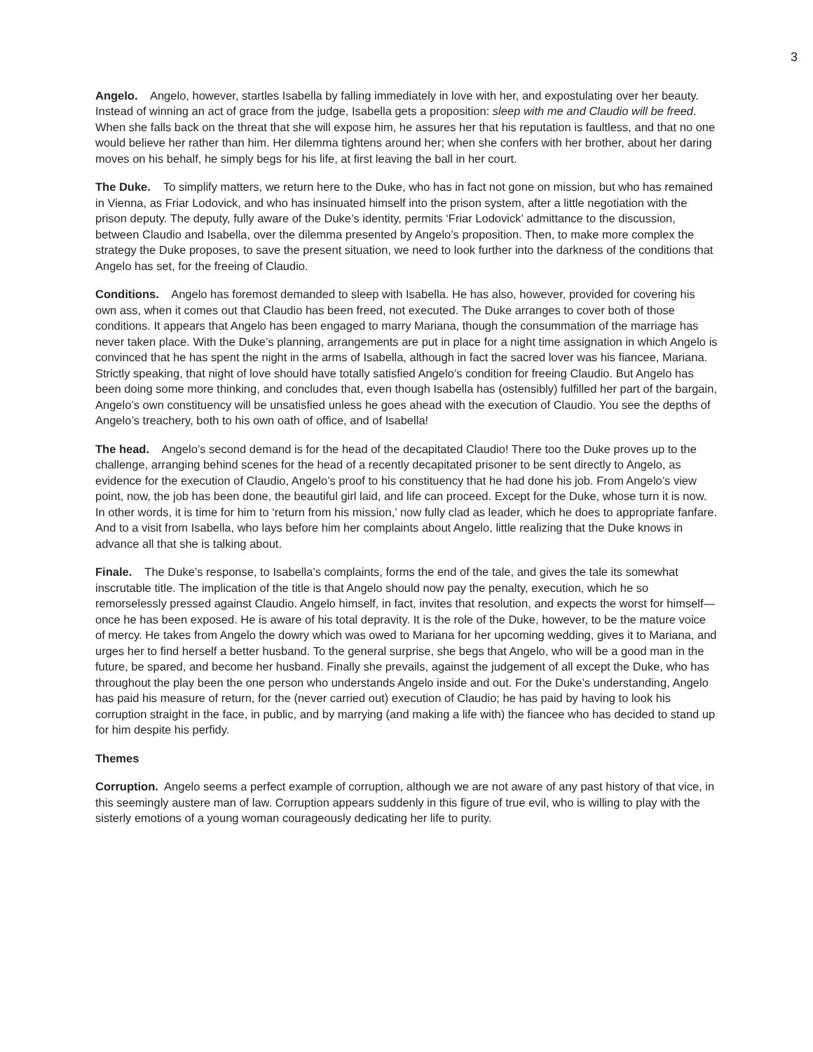3
Angelo. Angelo, however, startles Isabella by falling immediately in love with her, and expostulating over her beauty. Instead of winning an act of grace from the judge, Isabella gets a proposition: sleep with me and Claudio will be freed. When she falls back on the threat that she will expose him, he assures her that his reputation is faultless, and that no one would believe her rather than him. Her dilemma tightens around her; when she confers with her brother, about her daring moves on his behalf, he simply begs for his life, at first leaving the ball in her court.
The Duke. To simplify matters, we return here to the Duke, who has in fact not gone on mission, but who has remained in Vienna, as Friar Lodovick, and who has insinuated himself into the prison system, after a little negotiation with the prison deputy. The deputy, fully aware of the Duke’s identity, permits ‘Friar Lodovick’ admittance to the discussion, between Claudio and Isabella, over the dilemma presented by Angelo’s proposition. Then, to make more complex the strategy the Duke proposes, to save the present situation, we need to look further into the darkness of the conditions that Angelo has set, for the freeing of Claudio.
Conditions. Angelo has foremost demanded to sleep with Isabella. He has also, however, provided for covering his own ass, when it comes out that Claudio has been freed, not executed. The Duke arranges to cover both of those conditions. It appears that Angelo has been engaged to marry Mariana, though the consummation of the marriage has never taken place. With the Duke’s planning, arrangements are put in place for a night time assignation in which Angelo is convinced that he has spent the night in the arms of Isabella, although in fact the sacred lover was his fiancee, Mariana. Strictly speaking, that night of love should have totally satisfied Angelo’s condition for freeing Claudio. But Angelo has been doing some more thinking, and concludes that, even though Isabella has (ostensibly) fulfilled her part of the bargain, Angelo’s own constituency will be unsatisfied unless he goes ahead with the execution of Claudio. You see the depths of Angelo’s treachery, both to his own oath of office, and of Isabella!
The head. Angelo’s second demand is for the head of the decapitated Claudio! There too the Duke proves up to the challenge, arranging behind scenes for the head of a recently decapitated prisoner to be sent directly to Angelo, as evidence for the execution of Claudio, Angelo’s proof to his constituency that he had done his job. From Angelo’s view point, now, the job has been done, the beautiful girl laid, and life can proceed. Except for the Duke, whose turn it is now. In other words, it is time for him to ‘return from his mission,’ now fully clad as leader, which he does to appropriate fanfare. And to a visit from Isabella, who lays before him her complaints about Angelo, little realizing that the Duke knows in advance all that she is talking about.
Finale. The Duke’s response, to Isabella’s complaints, forms the end of the tale, and gives the tale its somewhat inscrutable title. The implication of the title is that Angelo should now pay the penalty, execution, which he so remorselessly pressed against Claudio. Angelo himself, in fact, invites that resolution, and expects the worst for himself—once he has been exposed. He is aware of his total depravity. It is the role of the Duke, however, to be the mature voice of mercy. He takes from Angelo the dowry which was owed to Mariana for her upcoming wedding, gives it to Mariana, and urges her to find herself a better husband. To the general surprise, she begs that Angelo, who will be a good man in the future, be spared, and become her husband. Finally she prevails, against the judgement of all except the Duke, who has throughout the play been the one person who understands Angelo inside and out. For the Duke’s understanding, Angelo has paid his measure of return, for the (never carried out) execution of Claudio; he has paid by having to look his corruption straight in the face, in public, and by marrying (and making a life with) the fiancee who has decided to stand up for him despite his perfidy.
Themes
Corruption. Angelo seems a perfect example of corruption, although we are not aware of any past history of that vice, in this seemingly austere man of law. Corruption appears suddenly in this figure of true evil, who is willing to play with the sisterly emotions of a young woman courageously dedicating her life to purity.